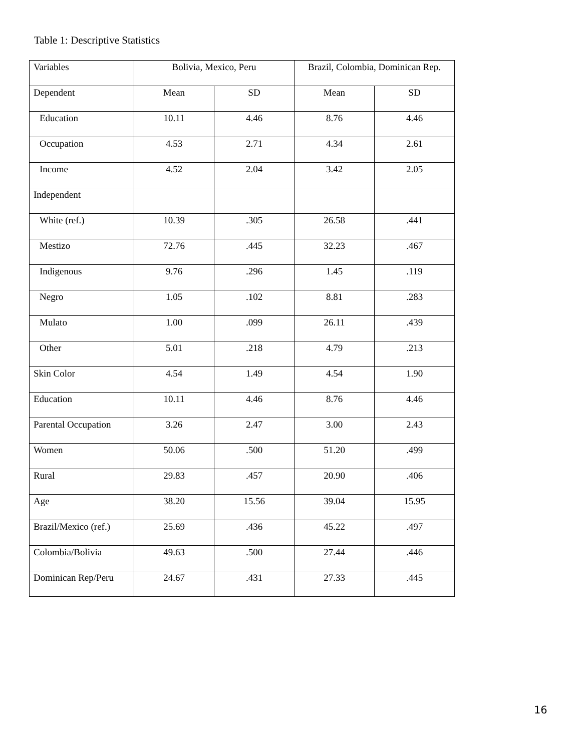Table 1: Descriptive Statistics
| Variables | Bolivia, Mexico, Peru | | Brazil, Colombia, Dominican Rep. | |
| Dependent | Mean | SD | Mean | SD |
| Education | 10.11 | 4.46 | 8.76 | 4.46 |
| Occupation | 4.53 | 2.71 | 4.34 | 2.61 |
| Income | 4.52 | 2.04 | 3.42 | 2.05 |
| Independent | | | | |
| White (ref.) | 10.39 | .305 | 26.58 | .441 |
| Mestizo | 72.76 | .445 | 32.23 | .467 |
| Indigenous | 9.76 | .296 | 1.45 | .119 |
| Negro | 1.05 | .102 | 8.81 | .283 |
| Mulato | 1.00 | .099 | 26.11 | .439 |
| Other | 5.01 | .218 | 4.79 | .213 |
| Skin Color | 4.54 | 1.49 | 4.54 | 1.90 |
| Education | 10.11 | 4.46 | 8.76 | 4.46 |
| Parental Occupation | 3.26 | 2.47 | 3.00 | 2.43 |
| Women | 50.06 | .500 | 51.20 | .499 |
| Rural | 29.83 | .457 | 20.90 | .406 |
| Age | 38.20 | 15.56 | 39.04 | 15.95 |
| Brazil/Mexico (ref.) | 25.69 | .436 | 45.22 | .497 |
| Colombia/Bolivia | 49.63 | .500 | 27.44 | .446 |
| Dominican Rep/Peru | 24.67 | .431 | 27.33 | .445 |
16